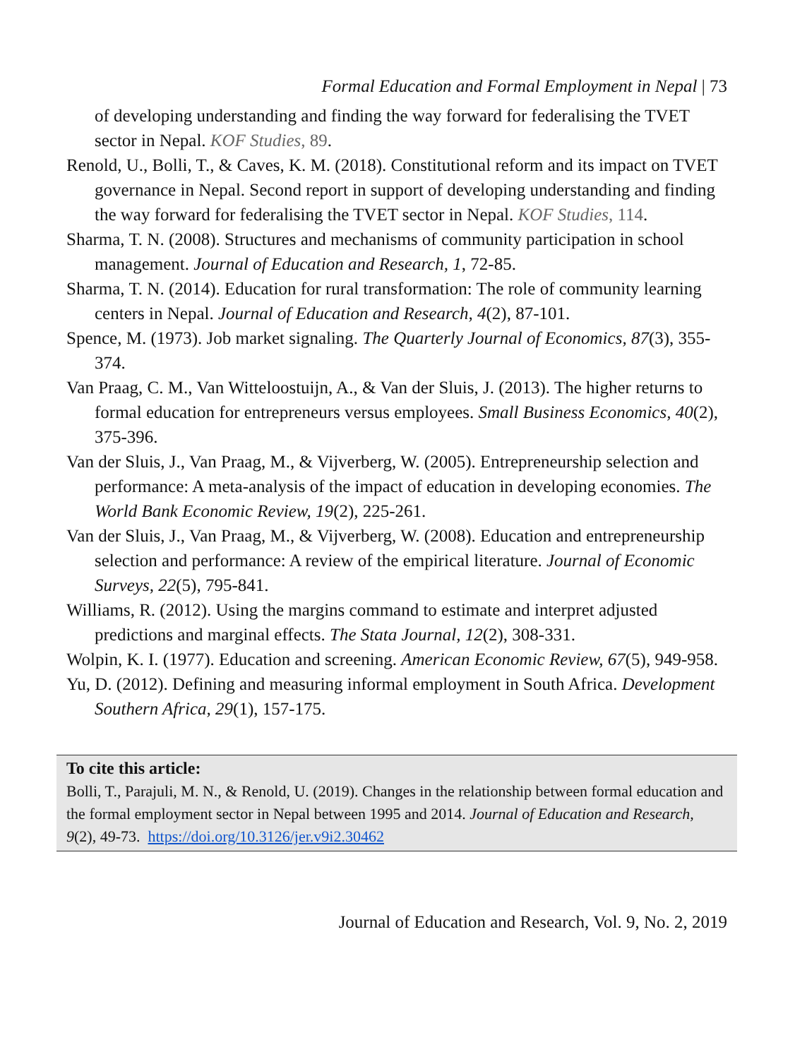Formal Education and Formal Employment in Nepal | 73
of developing understanding and finding the way forward for federalising the TVET sector in Nepal. KOF Studies, 89.
Renold, U., Bolli, T., & Caves, K. M. (2018). Constitutional reform and its impact on TVET governance in Nepal. Second report in support of developing understanding and finding the way forward for federalising the TVET sector in Nepal. KOF Studies, 114.
Sharma, T. N. (2008). Structures and mechanisms of community participation in school management. Journal of Education and Research, 1, 72-85.
Sharma, T. N. (2014). Education for rural transformation: The role of community learning centers in Nepal. Journal of Education and Research, 4(2), 87-101.
Spence, M. (1973). Job market signaling. The Quarterly Journal of Economics, 87(3), 355-374.
Van Praag, C. M., Van Witteloostuijn, A., & Van der Sluis, J. (2013). The higher returns to formal education for entrepreneurs versus employees. Small Business Economics, 40(2), 375-396.
Van der Sluis, J., Van Praag, M., & Vijverberg, W. (2005). Entrepreneurship selection and performance: A meta-analysis of the impact of education in developing economies. The World Bank Economic Review, 19(2), 225-261.
Van der Sluis, J., Van Praag, M., & Vijverberg, W. (2008). Education and entrepreneurship selection and performance: A review of the empirical literature. Journal of Economic Surveys, 22(5), 795-841.
Williams, R. (2012). Using the margins command to estimate and interpret adjusted predictions and marginal effects. The Stata Journal, 12(2), 308-331.
Wolpin, K. I. (1977). Education and screening. American Economic Review, 67(5), 949-958.
Yu, D. (2012). Defining and measuring informal employment in South Africa. Development Southern Africa, 29(1), 157-175.
To cite this article:
Bolli, T., Parajuli, M. N., & Renold, U. (2019). Changes in the relationship between formal education and the formal employment sector in Nepal between 1995 and 2014. Journal of Education and Research, 9(2), 49-73. https://doi.org/10.3126/jer.v9i2.30462
Journal of Education and Research, Vol. 9, No. 2, 2019